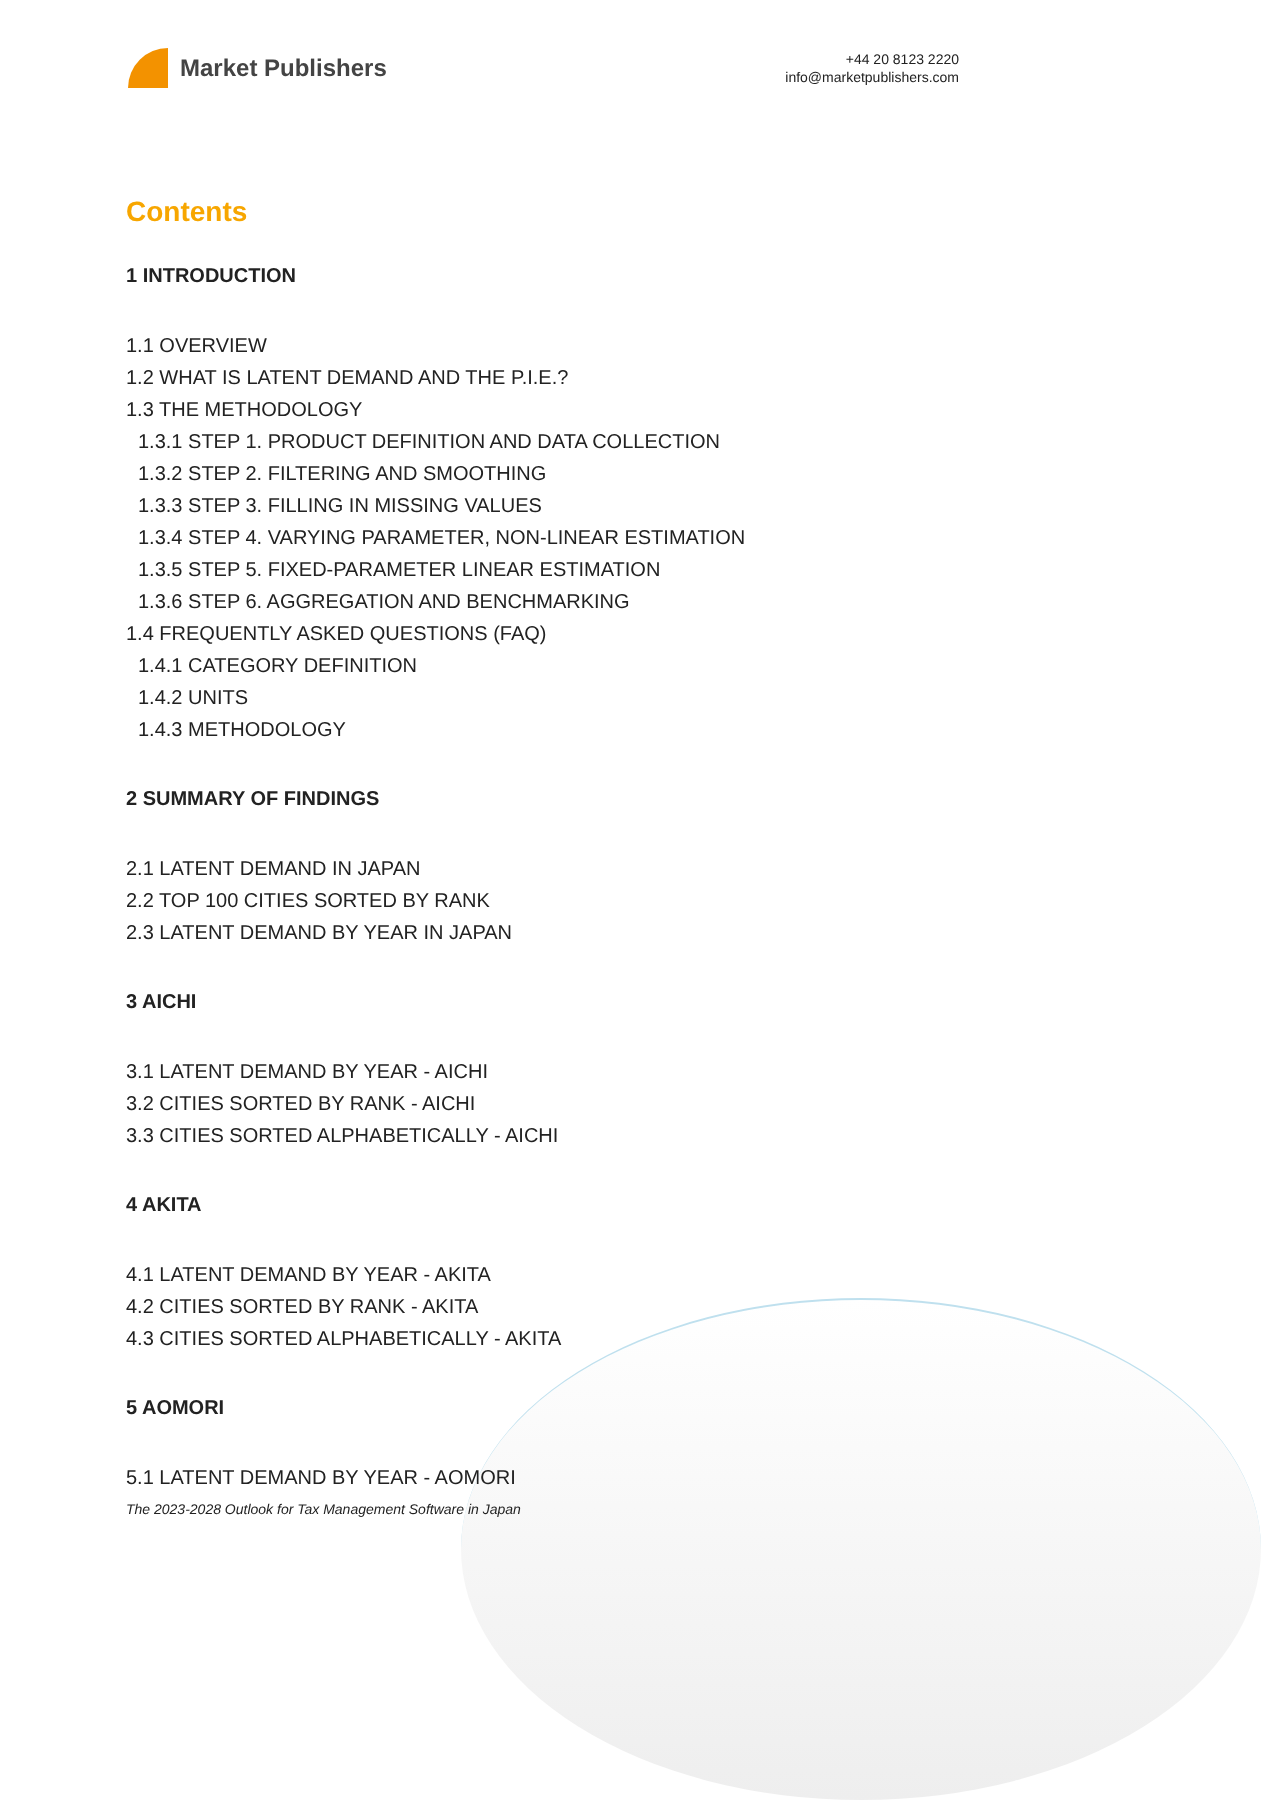Market Publishers
+44 20 8123 2220
info@marketpublishers.com
Contents
1 INTRODUCTION
1.1 OVERVIEW
1.2 WHAT IS LATENT DEMAND AND THE P.I.E.?
1.3 THE METHODOLOGY
1.3.1 STEP 1. PRODUCT DEFINITION AND DATA COLLECTION
1.3.2 STEP 2. FILTERING AND SMOOTHING
1.3.3 STEP 3. FILLING IN MISSING VALUES
1.3.4 STEP 4. VARYING PARAMETER, NON-LINEAR ESTIMATION
1.3.5 STEP 5. FIXED-PARAMETER LINEAR ESTIMATION
1.3.6 STEP 6. AGGREGATION AND BENCHMARKING
1.4 FREQUENTLY ASKED QUESTIONS (FAQ)
1.4.1 CATEGORY DEFINITION
1.4.2 UNITS
1.4.3 METHODOLOGY
2 SUMMARY OF FINDINGS
2.1 LATENT DEMAND IN JAPAN
2.2 TOP 100 CITIES SORTED BY RANK
2.3 LATENT DEMAND BY YEAR IN JAPAN
3 AICHI
3.1 LATENT DEMAND BY YEAR - AICHI
3.2 CITIES SORTED BY RANK - AICHI
3.3 CITIES SORTED ALPHABETICALLY - AICHI
4 AKITA
4.1 LATENT DEMAND BY YEAR - AKITA
4.2 CITIES SORTED BY RANK - AKITA
4.3 CITIES SORTED ALPHABETICALLY - AKITA
5 AOMORI
5.1 LATENT DEMAND BY YEAR - AOMORI
The 2023-2028 Outlook for Tax Management Software in Japan